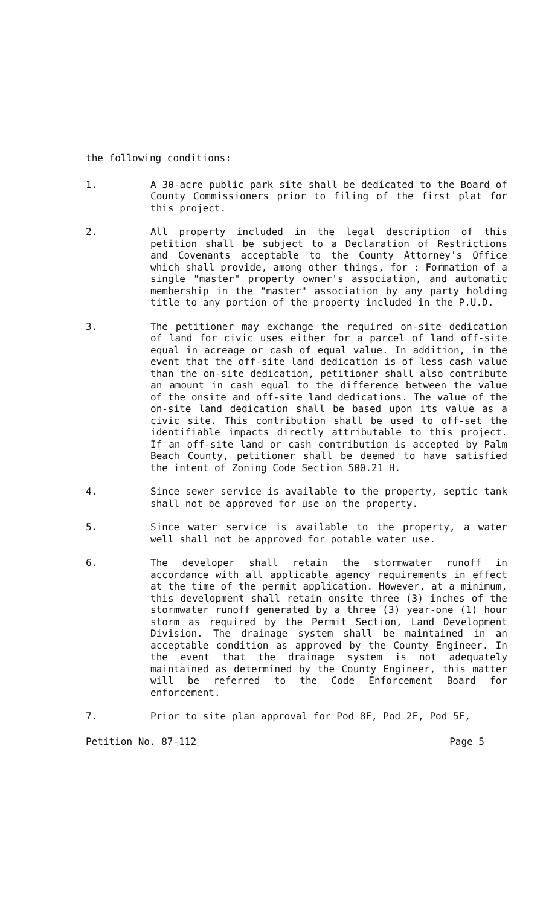the following conditions:
1. A 30-acre public park site shall be dedicated to the Board of County Commissioners prior to filing of the first plat for this project.
2. All property included in the legal description of this petition shall be subject to a Declaration of Restrictions and Covenants acceptable to the County Attorney's Office which shall provide, among other things, for : Formation of a single "master" property owner's association, and automatic membership in the "master" association by any party holding title to any portion of the property included in the P.U.D.
3. The petitioner may exchange the required on-site dedication of land for civic uses either for a parcel of land off-site equal in acreage or cash of equal value. In addition, in the event that the off-site land dedication is of less cash value than the on-site dedication, petitioner shall also contribute an amount in cash equal to the difference between the value of the onsite and off-site land dedications. The value of the on-site land dedication shall be based upon its value as a civic site. This contribution shall be used to off-set the identifiable impacts directly attributable to this project. If an off-site land or cash contribution is accepted by Palm Beach County, petitioner shall be deemed to have satisfied the intent of Zoning Code Section 500.21 H.
4. Since sewer service is available to the property, septic tank shall not be approved for use on the property.
5. Since water service is available to the property, a water well shall not be approved for potable water use.
6. The developer shall retain the stormwater runoff in accordance with all applicable agency requirements in effect at the time of the permit application. However, at a minimum, this development shall retain onsite three (3) inches of the stormwater runoff generated by a three (3) year-one (1) hour storm as required by the Permit Section, Land Development Division. The drainage system shall be maintained in an acceptable condition as approved by the County Engineer. In the event that the drainage system is not adequately maintained as determined by the County Engineer, this matter will be referred to the Code Enforcement Board for enforcement.
7. Prior to site plan approval for Pod 8F, Pod 2F, Pod 5F,
Petition No. 87-112 Page 5